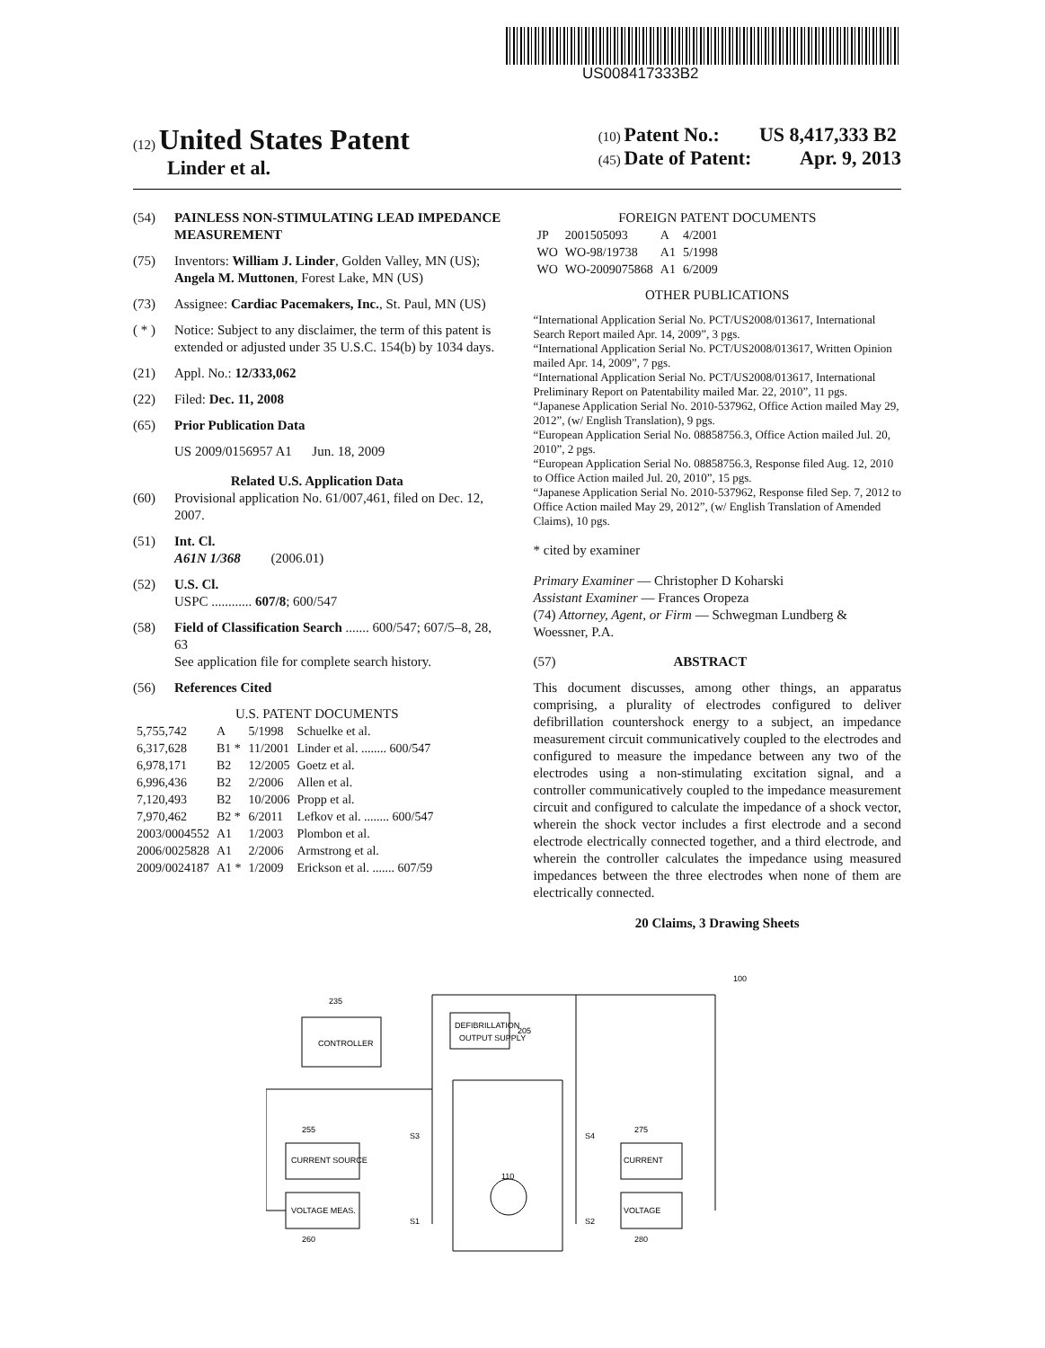US008417333B2
(12) United States Patent
Linder et al.
(10) Patent No.: US 8,417,333 B2
(45) Date of Patent: Apr. 9, 2013
(54) PAINLESS NON-STIMULATING LEAD IMPEDANCE MEASUREMENT
(75) Inventors: William J. Linder, Golden Valley, MN (US); Angela M. Muttonen, Forest Lake, MN (US)
(73) Assignee: Cardiac Pacemakers, Inc., St. Paul, MN (US)
( * ) Notice: Subject to any disclaimer, the term of this patent is extended or adjusted under 35 U.S.C. 154(b) by 1034 days.
(21) Appl. No.: 12/333,062
(22) Filed: Dec. 11, 2008
(65) Prior Publication Data
US 2009/0156957 A1 Jun. 18, 2009
Related U.S. Application Data
(60) Provisional application No. 61/007,461, filed on Dec. 12, 2007.
(51) Int. Cl.
A61N 1/368 (2006.01)
(52) U.S. Cl.
USPC ............ 607/8; 600/547
(58) Field of Classification Search ....... 600/547; 607/5–8, 28, 63
See application file for complete search history.
(56) References Cited
U.S. PATENT DOCUMENTS
| 5,755,742 | A | 5/1998 | Schuelke et al. |
| 6,317,628 | B1 * | 11/2001 | Linder et al. ........ 600/547 |
| 6,978,171 | B2 | 12/2005 | Goetz et al. |
| 6,996,436 | B2 | 2/2006 | Allen et al. |
| 7,120,493 | B2 | 10/2006 | Propp et al. |
| 7,970,462 | B2 * | 6/2011 | Lefkov et al. ........ 600/547 |
| 2003/0004552 | A1 | 1/2003 | Plombon et al. |
| 2006/0025828 | A1 | 2/2006 | Armstrong et al. |
| 2009/0024187 | A1 * | 1/2009 | Erickson et al. ....... 607/59 |
FOREIGN PATENT DOCUMENTS
| JP | 2001505093 | A | 4/2001 |
| WO | WO-98/19738 | A1 | 5/1998 |
| WO | WO-2009075868 | A1 | 6/2009 |
OTHER PUBLICATIONS
“International Application Serial No. PCT/US2008/013617, International Search Report mailed Apr. 14, 2009”, 3 pgs.
“International Application Serial No. PCT/US2008/013617, Written Opinion mailed Apr. 14, 2009”, 7 pgs.
“International Application Serial No. PCT/US2008/013617, International Preliminary Report on Patentability mailed Mar. 22, 2010”, 11 pgs.
“Japanese Application Serial No. 2010-537962, Office Action mailed May 29, 2012”, (w/ English Translation), 9 pgs.
“European Application Serial No. 08858756.3, Office Action mailed Jul. 20, 2010”, 2 pgs.
“European Application Serial No. 08858756.3, Response filed Aug. 12, 2010 to Office Action mailed Jul. 20, 2010”, 15 pgs.
“Japanese Application Serial No. 2010-537962, Response filed Sep. 7, 2012 to Office Action mailed May 29, 2012”, (w/ English Translation of Amended Claims), 10 pgs.
* cited by examiner
Primary Examiner — Christopher D Koharski
Assistant Examiner — Frances Oropeza
(74) Attorney, Agent, or Firm — Schwegman Lundberg & Woessner, P.A.
(57) ABSTRACT
This document discusses, among other things, an apparatus comprising, a plurality of electrodes configured to deliver defibrillation countershock energy to a subject, an impedance measurement circuit communicatively coupled to the electrodes and configured to measure the impedance between any two of the electrodes using a non-stimulating excitation signal, and a controller communicatively coupled to the impedance measurement circuit and configured to calculate the impedance of a shock vector, wherein the shock vector includes a first electrode and a second electrode electrically connected together, and a third electrode, and wherein the controller calculates the impedance using measured impedances between the three electrodes when none of them are electrically connected.
20 Claims, 3 Drawing Sheets
CONTROLLER
235
DEFIBRILLATION
OUTPUT SUPPLY
205
CURRENT SOURCE
255
VOLTAGE MEAS.
260
CURRENT
275
VOLTAGE
280
110
S3
S4
S1
S2
100